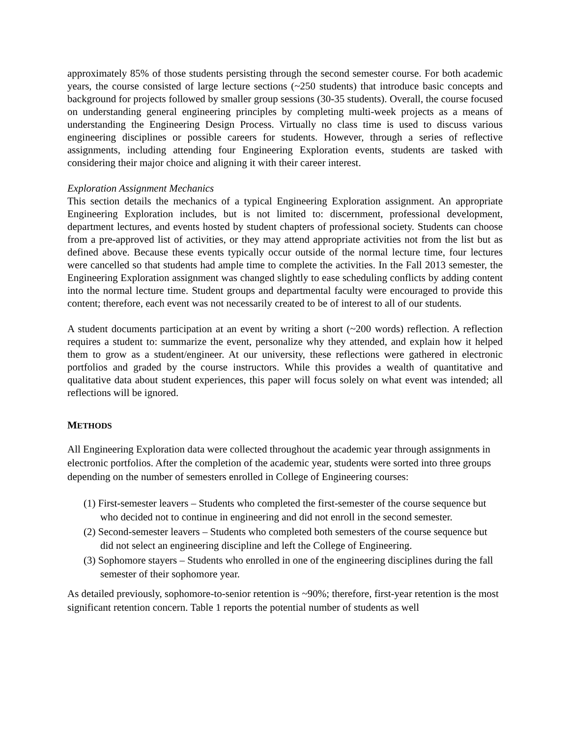approximately 85% of those students persisting through the second semester course. For both academic years, the course consisted of large lecture sections (~250 students) that introduce basic concepts and background for projects followed by smaller group sessions (30-35 students). Overall, the course focused on understanding general engineering principles by completing multi-week projects as a means of understanding the Engineering Design Process. Virtually no class time is used to discuss various engineering disciplines or possible careers for students. However, through a series of reflective assignments, including attending four Engineering Exploration events, students are tasked with considering their major choice and aligning it with their career interest.
Exploration Assignment Mechanics
This section details the mechanics of a typical Engineering Exploration assignment. An appropriate Engineering Exploration includes, but is not limited to: discernment, professional development, department lectures, and events hosted by student chapters of professional society. Students can choose from a pre-approved list of activities, or they may attend appropriate activities not from the list but as defined above. Because these events typically occur outside of the normal lecture time, four lectures were cancelled so that students had ample time to complete the activities. In the Fall 2013 semester, the Engineering Exploration assignment was changed slightly to ease scheduling conflicts by adding content into the normal lecture time. Student groups and departmental faculty were encouraged to provide this content; therefore, each event was not necessarily created to be of interest to all of our students.
A student documents participation at an event by writing a short (~200 words) reflection. A reflection requires a student to: summarize the event, personalize why they attended, and explain how it helped them to grow as a student/engineer. At our university, these reflections were gathered in electronic portfolios and graded by the course instructors. While this provides a wealth of quantitative and qualitative data about student experiences, this paper will focus solely on what event was intended; all reflections will be ignored.
METHODS
All Engineering Exploration data were collected throughout the academic year through assignments in electronic portfolios. After the completion of the academic year, students were sorted into three groups depending on the number of semesters enrolled in College of Engineering courses:
(1) First-semester leavers – Students who completed the first-semester of the course sequence but who decided not to continue in engineering and did not enroll in the second semester.
(2) Second-semester leavers – Students who completed both semesters of the course sequence but did not select an engineering discipline and left the College of Engineering.
(3) Sophomore stayers – Students who enrolled in one of the engineering disciplines during the fall semester of their sophomore year.
As detailed previously, sophomore-to-senior retention is ~90%; therefore, first-year retention is the most significant retention concern. Table 1 reports the potential number of students as well